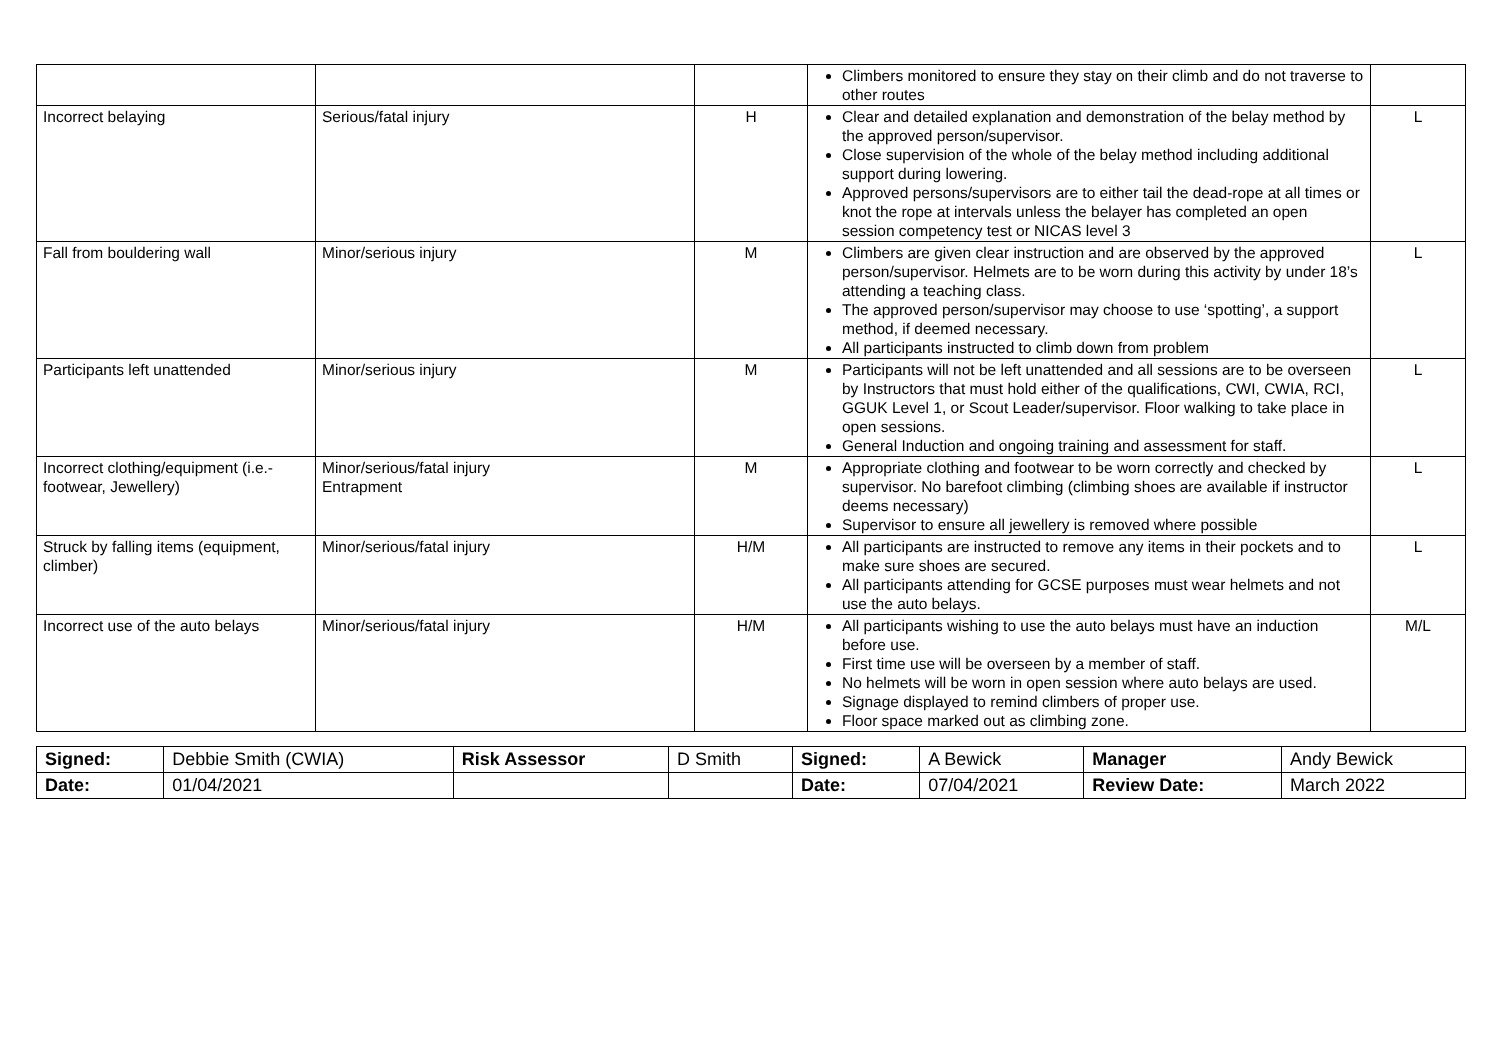| | | | Climbers monitored to ensure they stay on their climb and do not traverse to other routes | |
| Incorrect belaying | Serious/fatal injury | H | Clear and detailed explanation and demonstration of the belay method by the approved person/supervisor. Close supervision of the whole of the belay method including additional support during lowering. Approved persons/supervisors are to either tail the dead-rope at all times or knot the rope at intervals unless the belayer has completed an open session competency test or NICAS level 3 | L |
| Fall from bouldering wall | Minor/serious injury | M | Climbers are given clear instruction and are observed by the approved person/supervisor. Helmets are to be worn during this activity by under 18’s attending a teaching class. The approved person/supervisor may choose to use ‘spotting’, a support method, if deemed necessary. All participants instructed to climb down from problem | L |
| Participants left unattended | Minor/serious injury | M | Participants will not be left unattended and all sessions are to be overseen by Instructors that must hold either of the qualifications, CWI, CWIA, RCI, GGUK Level 1, or Scout Leader/supervisor. Floor walking to take place in open sessions. General Induction and ongoing training and assessment for staff. | L |
| Incorrect clothing/equipment (i.e.-footwear, Jewellery) | Minor/serious/fatal injury Entrapment | M | Appropriate clothing and footwear to be worn correctly and checked by supervisor. No barefoot climbing (climbing shoes are available if instructor deems necessary) Supervisor to ensure all jewellery is removed where possible | L |
| Struck by falling items (equipment, climber) | Minor/serious/fatal injury | H/M | All participants are instructed to remove any items in their pockets and to make sure shoes are secured. All participants attending for GCSE purposes must wear helmets and not use the auto belays. | L |
| Incorrect use of the auto belays | Minor/serious/fatal injury | H/M | All participants wishing to use the auto belays must have an induction before use. First time use will be overseen by a member of staff. No helmets will be worn in open session where auto belays are used. Signage displayed to remind climbers of proper use. Floor space marked out as climbing zone. | M/L |
| Signed: | Debbie Smith (CWIA) | Risk Assessor | D Smith | Signed: | A Bewick | Manager | Andy Bewick |
| Date: | 01/04/2021 | | | Date: | 07/04/2021 | Review Date: | March 2022 |